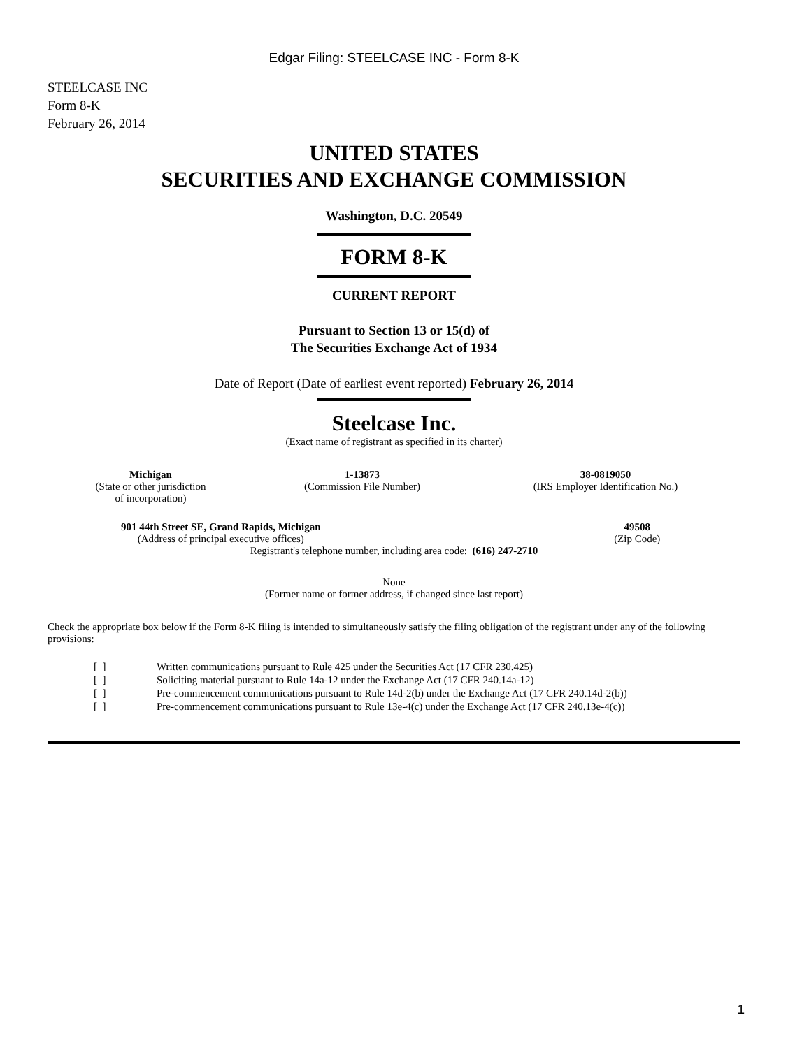Edgar Filing: STEELCASE INC - Form 8-K
STEELCASE INC
Form 8-K
February 26, 2014
UNITED STATES
SECURITIES AND EXCHANGE COMMISSION
Washington, D.C. 20549
FORM 8-K
CURRENT REPORT
Pursuant to Section 13 or 15(d) of
The Securities Exchange Act of 1934
Date of Report (Date of earliest event reported) February 26, 2014
Steelcase Inc.
(Exact name of registrant as specified in its charter)
| Michigan (State or other jurisdiction of incorporation) | 1-13873 (Commission File Number) | 38-0819050 (IRS Employer Identification No.) |
| 901 44th Street SE, Grand Rapids, Michigan (Address of principal executive offices) | 49508 (Zip Code) |
Registrant's telephone number, including area code: (616) 247-2710
None
(Former name or former address, if changed since last report)
Check the appropriate box below if the Form 8-K filing is intended to simultaneously satisfy the filing obligation of the registrant under any of the following provisions:
| [ ] | Written communications pursuant to Rule 425 under the Securities Act (17 CFR 230.425) |
| [ ] | Soliciting material pursuant to Rule 14a-12 under the Exchange Act (17 CFR 240.14a-12) |
| [ ] | Pre-commencement communications pursuant to Rule 14d-2(b) under the Exchange Act (17 CFR 240.14d-2(b)) |
| [ ] | Pre-commencement communications pursuant to Rule 13e-4(c) under the Exchange Act (17 CFR 240.13e-4(c)) |
1